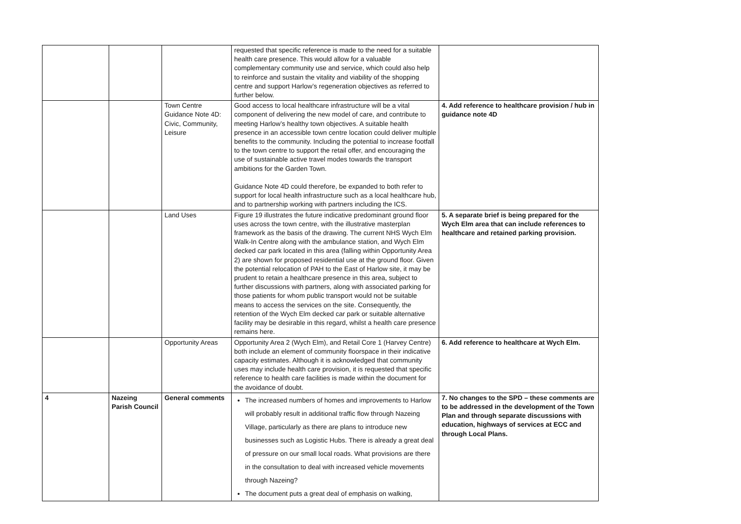| | | | requested that specific reference is made to the need for a suitable health care presence. This would allow for a valuable complementary community use and service, which could also help to reinforce and sustain the vitality and viability of the shopping centre and support Harlow’s regeneration objectives as referred to further below. | |
| | | Town Centre Guidance Note 4D: Civic, Community, Leisure | Good access to local healthcare infrastructure will be a vital component of delivering the new model of care, and contribute to meeting Harlow’s healthy town objectives. A suitable health presence in an accessible town centre location could deliver multiple benefits to the community. Including the potential to increase footfall to the town centre to support the retail offer, and encouraging the use of sustainable active travel modes towards the transport ambitions for the Garden Town. Guidance Note 4D could therefore, be expanded to both refer to support for local health infrastructure such as a local healthcare hub, and to partnership working with partners including the ICS. | 4. Add reference to healthcare provision / hub in guidance note 4D |
| | | Land Uses | Figure 19 illustrates the future indicative predominant ground floor uses across the town centre, with the illustrative masterplan framework as the basis of the drawing. The current NHS Wych Elm Walk-In Centre along with the ambulance station, and Wych Elm decked car park located in this area (falling within Opportunity Area 2) are shown for proposed residential use at the ground floor. Given the potential relocation of PAH to the East of Harlow site, it may be prudent to retain a healthcare presence in this area, subject to further discussions with partners, along with associated parking for those patients for whom public transport would not be suitable means to access the services on the site. Consequently, the retention of the Wych Elm decked car park or suitable alternative facility may be desirable in this regard, whilst a health care presence remains here. | 5. A separate brief is being prepared for the Wych Elm area that can include references to healthcare and retained parking provision. |
| | | Opportunity Areas | Opportunity Area 2 (Wych Elm), and Retail Core 1 (Harvey Centre) both include an element of community floorspace in their indicative capacity estimates. Although it is acknowledged that community uses may include health care provision, it is requested that specific reference to health care facilities is made within the document for the avoidance of doubt. | 6. Add reference to healthcare at Wych Elm. |
| 4 | Nazeing Parish Council | General comments | The increased numbers of homes and improvements to Harlow will probably result in additional traffic flow through Nazeing Village, particularly as there are plans to introduce new businesses such as Logistic Hubs. There is already a great deal of pressure on our small local roads. What provisions are there in the consultation to deal with increased vehicle movements through Nazeing? The document puts a great deal of emphasis on walking, | 7. No changes to the SPD – these comments are to be addressed in the development of the Town Plan and through separate discussions with education, highways of services at ECC and through Local Plans. |